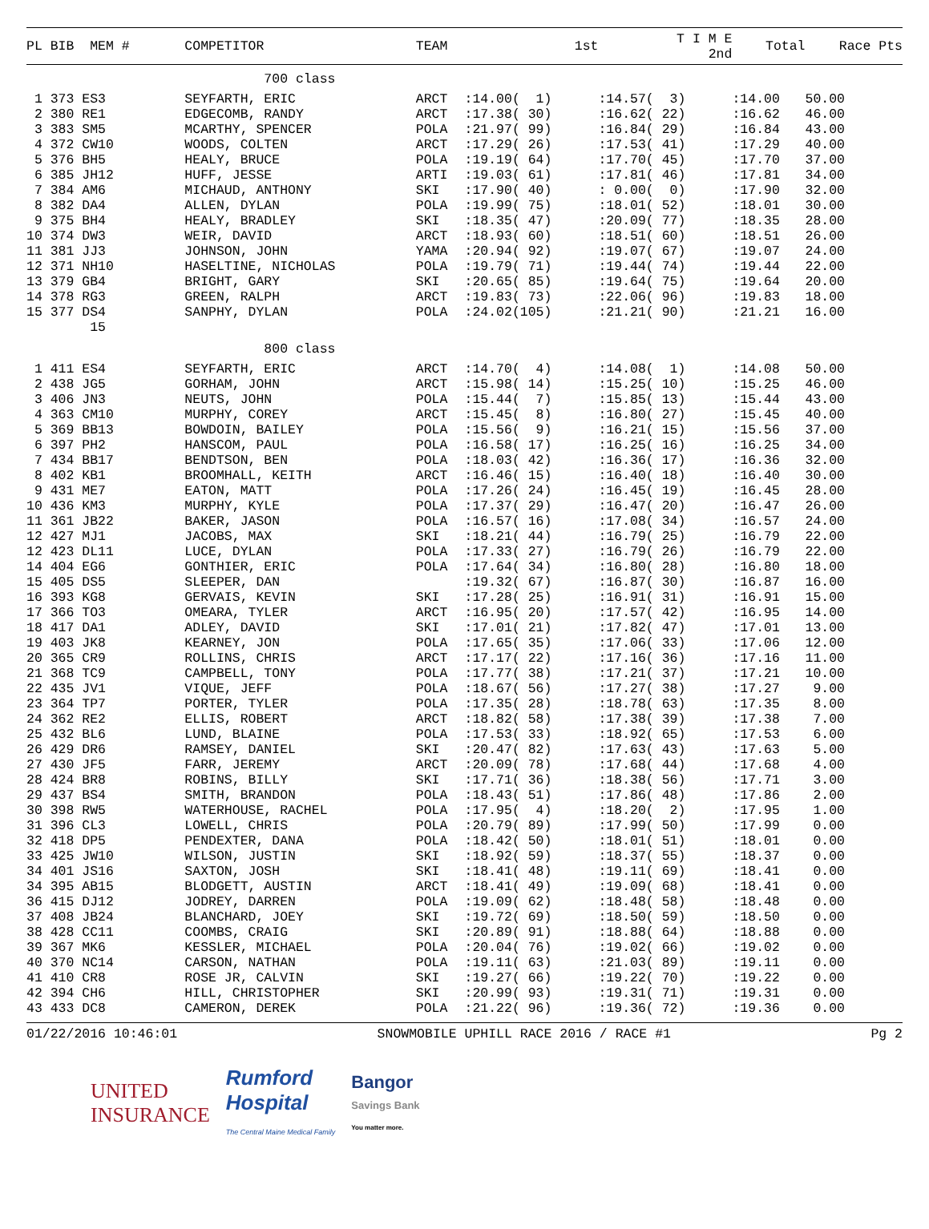| PL BIB MEM # | COMPETITOR | TEAM | 1st | T I M E 2nd | Total | Race Pts |
| --- | --- | --- | --- | --- | --- | --- |
| | 700 class | | | | | |
| 1 373 ES3 | SEYFARTH, ERIC | ARCT | :14.00( 1) | :14.57( 3) | :14.00 | 50.00 |
| 2 380 RE1 | EDGECOMB, RANDY | ARCT | :17.38( 30) | :16.62( 22) | :16.62 | 46.00 |
| 3 383 SM5 | MCARTHY, SPENCER | POLA | :21.97( 99) | :16.84( 29) | :16.84 | 43.00 |
| 4 372 CW10 | WOODS, COLTEN | ARCT | :17.29( 26) | :17.53( 41) | :17.29 | 40.00 |
| 5 376 BH5 | HEALY, BRUCE | POLA | :19.19( 64) | :17.70( 45) | :17.70 | 37.00 |
| 6 385 JH12 | HUFF, JESSE | ARTI | :19.03( 61) | :17.81( 46) | :17.81 | 34.00 |
| 7 384 AM6 | MICHAUD, ANTHONY | SKI | :17.90( 40) | : 0.00( 0) | :17.90 | 32.00 |
| 8 382 DA4 | ALLEN, DYLAN | POLA | :19.99( 75) | :18.01( 52) | :18.01 | 30.00 |
| 9 375 BH4 | HEALY, BRADLEY | SKI | :18.35( 47) | :20.09( 77) | :18.35 | 28.00 |
| 10 374 DW3 | WEIR, DAVID | ARCT | :18.93( 60) | :18.51( 60) | :18.51 | 26.00 |
| 11 381 JJ3 | JOHNSON, JOHN | YAMA | :20.94( 92) | :19.07( 67) | :19.07 | 24.00 |
| 12 371 NH10 | HASELTINE, NICHOLAS | POLA | :19.79( 71) | :19.44( 74) | :19.44 | 22.00 |
| 13 379 GB4 | BRIGHT, GARY | SKI | :20.65( 85) | :19.64( 75) | :19.64 | 20.00 |
| 14 378 RG3 | GREEN, RALPH | ARCT | :19.83( 73) | :22.06( 96) | :19.83 | 18.00 |
| 15 377 DS4 | SANPHY, DYLAN | POLA | :24.02(105) | :21.21( 90) | :21.21 | 16.00 |
| 15 | | | | | | |
| | 800 class | | | | | |
| 1 411 ES4 | SEYFARTH, ERIC | ARCT | :14.70( 4) | :14.08( 1) | :14.08 | 50.00 |
| 2 438 JG5 | GORHAM, JOHN | ARCT | :15.98( 14) | :15.25( 10) | :15.25 | 46.00 |
| 3 406 JN3 | NEUTS, JOHN | POLA | :15.44( 7) | :15.85( 13) | :15.44 | 43.00 |
| 4 363 CM10 | MURPHY, COREY | ARCT | :15.45( 8) | :16.80( 27) | :15.45 | 40.00 |
| 5 369 BB13 | BOWDOIN, BAILEY | POLA | :15.56( 9) | :16.21( 15) | :15.56 | 37.00 |
| 6 397 PH2 | HANSCOM, PAUL | POLA | :16.58( 17) | :16.25( 16) | :16.25 | 34.00 |
| 7 434 BB17 | BENDTSON, BEN | POLA | :18.03( 42) | :16.36( 17) | :16.36 | 32.00 |
| 8 402 KB1 | BROOMHALL, KEITH | ARCT | :16.46( 15) | :16.40( 18) | :16.40 | 30.00 |
| 9 431 ME7 | EATON, MATT | POLA | :17.26( 24) | :16.45( 19) | :16.45 | 28.00 |
| 10 436 KM3 | MURPHY, KYLE | POLA | :17.37( 29) | :16.47( 20) | :16.47 | 26.00 |
| 11 361 JB22 | BAKER, JASON | POLA | :16.57( 16) | :17.08( 34) | :16.57 | 24.00 |
| 12 427 MJ1 | JACOBS, MAX | SKI | :18.21( 44) | :16.79( 25) | :16.79 | 22.00 |
| 12 423 DL11 | LUCE, DYLAN | POLA | :17.33( 27) | :16.79( 26) | :16.79 | 22.00 |
| 14 404 EG6 | GONTHIER, ERIC | POLA | :17.64( 34) | :16.80( 28) | :16.80 | 18.00 |
| 15 405 DS5 | SLEEPER, DAN | | :19.32( 67) | :16.87( 30) | :16.87 | 16.00 |
| 16 393 KG8 | GERVAIS, KEVIN | SKI | :17.28( 25) | :16.91( 31) | :16.91 | 15.00 |
| 17 366 TO3 | OMEARA, TYLER | ARCT | :16.95( 20) | :17.57( 42) | :16.95 | 14.00 |
| 18 417 DA1 | ADLEY, DAVID | SKI | :17.01( 21) | :17.82( 47) | :17.01 | 13.00 |
| 19 403 JK8 | KEARNEY, JON | POLA | :17.65( 35) | :17.06( 33) | :17.06 | 12.00 |
| 20 365 CR9 | ROLLINS, CHRIS | ARCT | :17.17( 22) | :17.16( 36) | :17.16 | 11.00 |
| 21 368 TC9 | CAMPBELL, TONY | POLA | :17.77( 38) | :17.21( 37) | :17.21 | 10.00 |
| 22 435 JV1 | VIQUE, JEFF | POLA | :18.67( 56) | :17.27( 38) | :17.27 | 9.00 |
| 23 364 TP7 | PORTER, TYLER | POLA | :17.35( 28) | :18.78( 63) | :17.35 | 8.00 |
| 24 362 RE2 | ELLIS, ROBERT | ARCT | :18.82( 58) | :17.38( 39) | :17.38 | 7.00 |
| 25 432 BL6 | LUND, BLAINE | POLA | :17.53( 33) | :18.92( 65) | :17.53 | 6.00 |
| 26 429 DR6 | RAMSEY, DANIEL | SKI | :20.47( 82) | :17.63( 43) | :17.63 | 5.00 |
| 27 430 JF5 | FARR, JEREMY | ARCT | :20.09( 78) | :17.68( 44) | :17.68 | 4.00 |
| 28 424 BR8 | ROBINS, BILLY | SKI | :17.71( 36) | :18.38( 56) | :17.71 | 3.00 |
| 29 437 BS4 | SMITH, BRANDON | POLA | :18.43( 51) | :17.86( 48) | :17.86 | 2.00 |
| 30 398 RW5 | WATERHOUSE, RACHEL | POLA | :17.95( 4) | :18.20( 2) | :17.95 | 1.00 |
| 31 396 CL3 | LOWELL, CHRIS | POLA | :20.79( 89) | :17.99( 50) | :17.99 | 0.00 |
| 32 418 DP5 | PENDEXTER, DANA | POLA | :18.42( 50) | :18.01( 51) | :18.01 | 0.00 |
| 33 425 JW10 | WILSON, JUSTIN | SKI | :18.92( 59) | :18.37( 55) | :18.37 | 0.00 |
| 34 401 JS16 | SAXTON, JOSH | SKI | :18.41( 48) | :19.11( 69) | :18.41 | 0.00 |
| 34 395 AB15 | BLODGETT, AUSTIN | ARCT | :18.41( 49) | :19.09( 68) | :18.41 | 0.00 |
| 36 415 DJ12 | JODREY, DARREN | POLA | :19.09( 62) | :18.48( 58) | :18.48 | 0.00 |
| 37 408 JB24 | BLANCHARD, JOEY | SKI | :19.72( 69) | :18.50( 59) | :18.50 | 0.00 |
| 38 428 CC11 | COOMBS, CRAIG | SKI | :20.89( 91) | :18.88( 64) | :18.88 | 0.00 |
| 39 367 MK6 | KESSLER, MICHAEL | POLA | :20.04( 76) | :19.02( 66) | :19.02 | 0.00 |
| 40 370 NC14 | CARSON, NATHAN | POLA | :19.11( 63) | :21.03( 89) | :19.11 | 0.00 |
| 41 410 CR8 | ROSE JR, CALVIN | SKI | :19.27( 66) | :19.22( 70) | :19.22 | 0.00 |
| 42 394 CH6 | HILL, CHRISTOPHER | SKI | :20.99( 93) | :19.31( 71) | :19.31 | 0.00 |
| 43 433 DC8 | CAMERON, DEREK | POLA | :21.22( 96) | :19.36( 72) | :19.36 | 0.00 |
01/22/2016 10:46:01 SNOWMOBILE UPHILL RACE 2016 / RACE #1 Pg 2
UNITED
INSURANCE
Rumford
Hospital
The Central Maine Medical Family
Bangor
Savings Bank
You matter more.